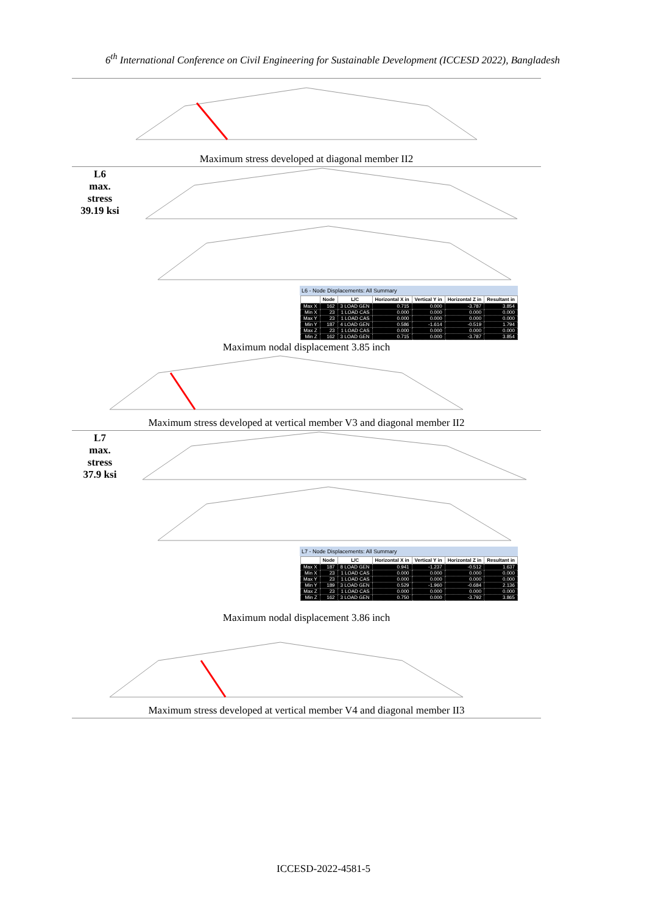6<sup>th</sup> International Conference on Civil Engineering for Sustainable Development (ICCESD 2022), Bangladesh
Maximum stress developed at diagonal member II2
L6
max.
stress
39.19 ksi
L6 - Node Displacements: All Summary
| | Node | L/C | Horizontal X in | Vertical Y in | Horizontal Z in | Resultant in |
| --- | --- | --- | --- | --- | --- | --- |
| Max X | 162 | 3 LOAD GEN | 0.715 | 0.000 | -3.787 | 3.854 |
| Min X | 23 | 1 LOAD CAS | 0.000 | 0.000 | 0.000 | 0.000 |
| Max Y | 23 | 1 LOAD CAS | 0.000 | 0.000 | 0.000 | 0.000 |
| Min Y | 187 | 4 LOAD GEN | 0.586 | -1.614 | -0.519 | 1.794 |
| Max Z | 23 | 1 LOAD CAS | 0.000 | 0.000 | 0.000 | 0.000 |
| Min Z | 162 | 3 LOAD GEN | 0.715 | 0.000 | -3.787 | 3.854 |
Maximum nodal displacement 3.85 inch
Maximum stress developed at vertical member V3 and diagonal member II2
L7
max.
stress
37.9 ksi
L7 - Node Displacements: All Summary
| | Node | L/C | Horizontal X in | Vertical Y in | Horizontal Z in | Resultant in |
| --- | --- | --- | --- | --- | --- | --- |
| Max X | 187 | 8 LOAD GEN | 0.941 | -1.237 | -0.512 | 1.637 |
| Min X | 23 | 1 LOAD CAS | 0.000 | 0.000 | 0.000 | 0.000 |
| Max Y | 23 | 1 LOAD CAS | 0.000 | 0.000 | 0.000 | 0.000 |
| Min Y | 189 | 3 LOAD GEN | 0.529 | -1.960 | -0.684 | 2.136 |
| Max Z | 23 | 1 LOAD CAS | 0.000 | 0.000 | 0.000 | 0.000 |
| Min Z | 162 | 3 LOAD GEN | 0.750 | 0.000 | -3.792 | 3.865 |
Maximum nodal displacement 3.86 inch
Maximum stress developed at vertical member V4 and diagonal member II3
ICCESD-2022-4581-5